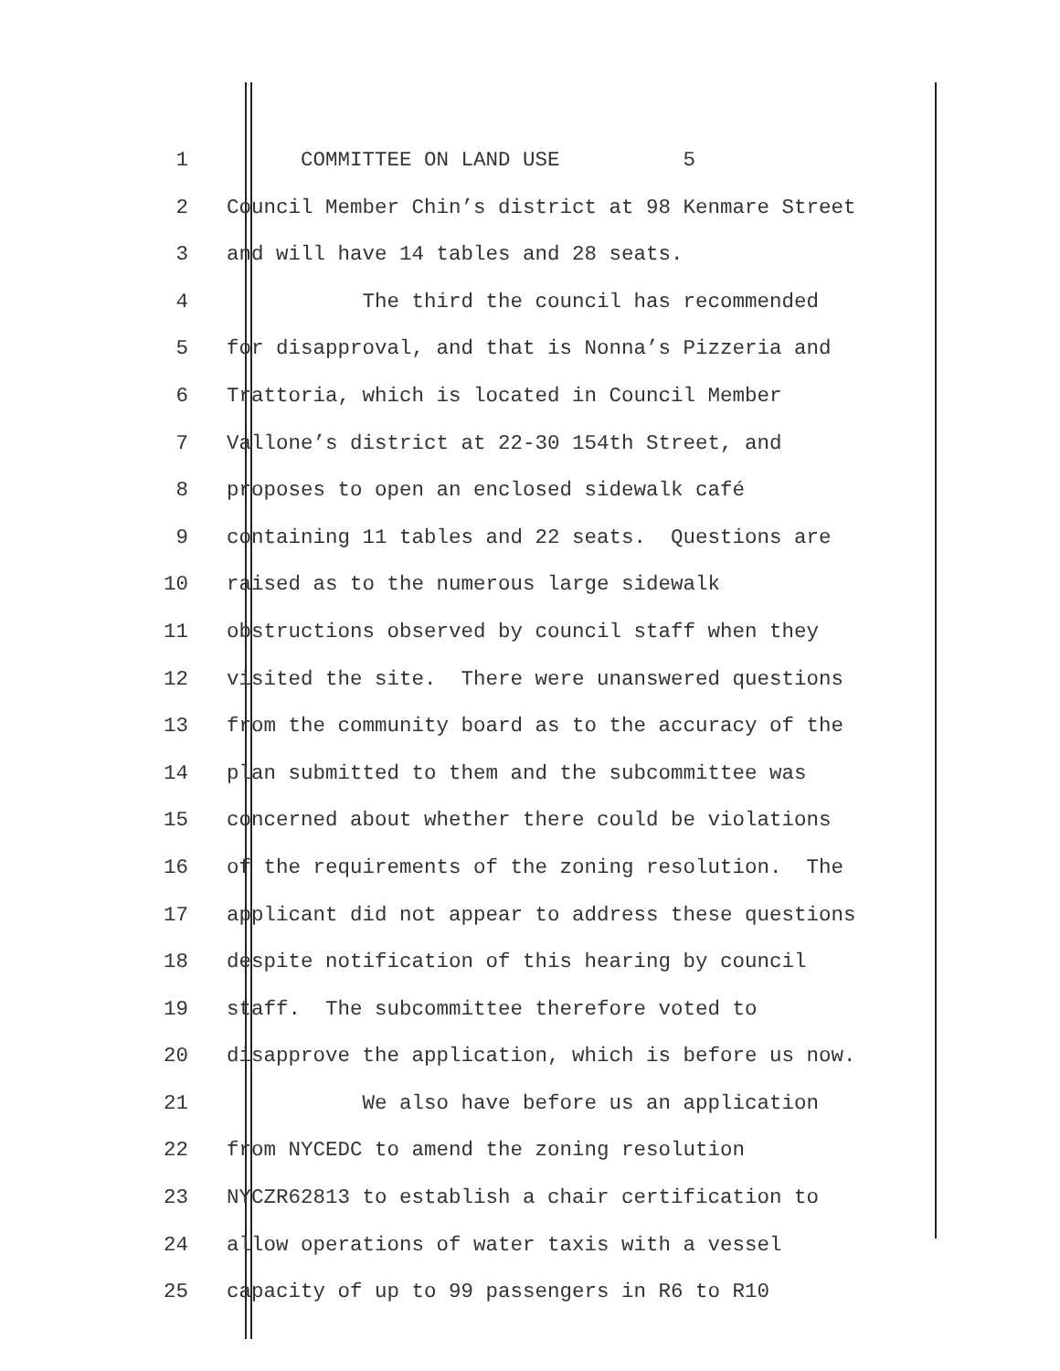1 COMMITTEE ON LAND USE 5
2 Council Member Chin’s district at 98 Kenmare Street
3 and will have 14 tables and 28 seats.
4 The third the council has recommended
5 for disapproval, and that is Nonna’s Pizzeria and
6 Trattoria, which is located in Council Member
7 Vallone’s district at 22-30 154th Street, and
8 proposes to open an enclosed sidewalk café
9 containing 11 tables and 22 seats. Questions are
10 raised as to the numerous large sidewalk
11 obstructions observed by council staff when they
12 visited the site. There were unanswered questions
13 from the community board as to the accuracy of the
14 plan submitted to them and the subcommittee was
15 concerned about whether there could be violations
16 of the requirements of the zoning resolution. The
17 applicant did not appear to address these questions
18 despite notification of this hearing by council
19 staff. The subcommittee therefore voted to
20 disapprove the application, which is before us now.
21 We also have before us an application
22 from NYCEDC to amend the zoning resolution
23 NYCZR62813 to establish a chair certification to
24 allow operations of water taxis with a vessel
25 capacity of up to 99 passengers in R6 to R10